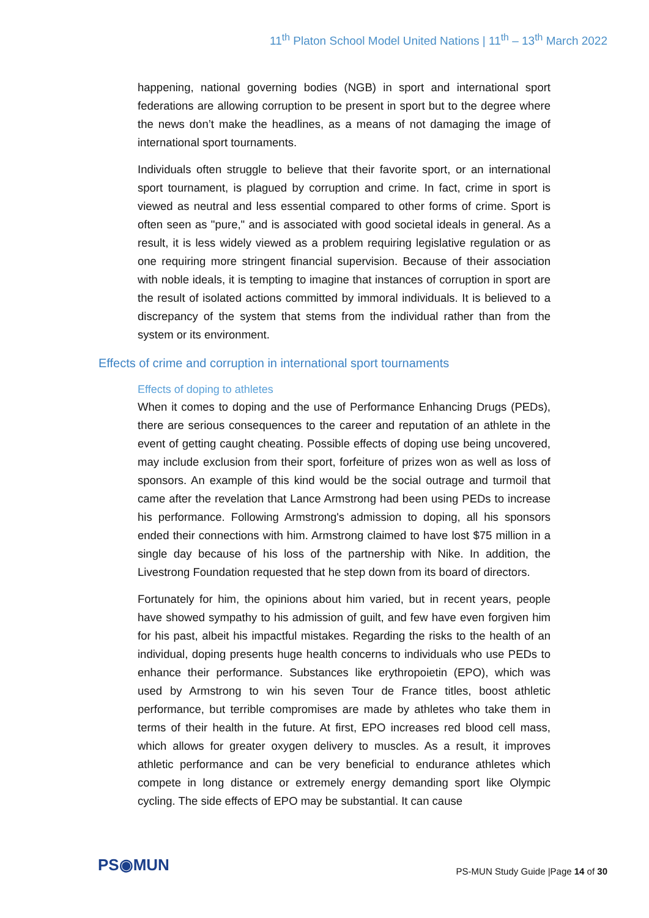11<sup>th</sup> Platon School Model United Nations | 11<sup>th</sup> – 13<sup>th</sup> March 2022
happening, national governing bodies (NGB) in sport and international sport federations are allowing corruption to be present in sport but to the degree where the news don’t make the headlines, as a means of not damaging the image of international sport tournaments.
Individuals often struggle to believe that their favorite sport, or an international sport tournament, is plagued by corruption and crime. In fact, crime in sport is viewed as neutral and less essential compared to other forms of crime. Sport is often seen as "pure," and is associated with good societal ideals in general. As a result, it is less widely viewed as a problem requiring legislative regulation or as one requiring more stringent financial supervision. Because of their association with noble ideals, it is tempting to imagine that instances of corruption in sport are the result of isolated actions committed by immoral individuals. It is believed to a discrepancy of the system that stems from the individual rather than from the system or its environment.
Effects of crime and corruption in international sport tournaments
Effects of doping to athletes
When it comes to doping and the use of Performance Enhancing Drugs (PEDs), there are serious consequences to the career and reputation of an athlete in the event of getting caught cheating. Possible effects of doping use being uncovered, may include exclusion from their sport, forfeiture of prizes won as well as loss of sponsors. An example of this kind would be the social outrage and turmoil that came after the revelation that Lance Armstrong had been using PEDs to increase his performance. Following Armstrong's admission to doping, all his sponsors ended their connections with him. Armstrong claimed to have lost $75 million in a single day because of his loss of the partnership with Nike. In addition, the Livestrong Foundation requested that he step down from its board of directors.
Fortunately for him, the opinions about him varied, but in recent years, people have showed sympathy to his admission of guilt, and few have even forgiven him for his past, albeit his impactful mistakes. Regarding the risks to the health of an individual, doping presents huge health concerns to individuals who use PEDs to enhance their performance. Substances like erythropoietin (EPO), which was used by Armstrong to win his seven Tour de France titles, boost athletic performance, but terrible compromises are made by athletes who take them in terms of their health in the future. At first, EPO increases red blood cell mass, which allows for greater oxygen delivery to muscles. As a result, it improves athletic performance and can be very beneficial to endurance athletes which compete in long distance or extremely energy demanding sport like Olympic cycling. The side effects of EPO may be substantial. It can cause
PS◉MUN
PS-MUN Study Guide |Page 14 of 30